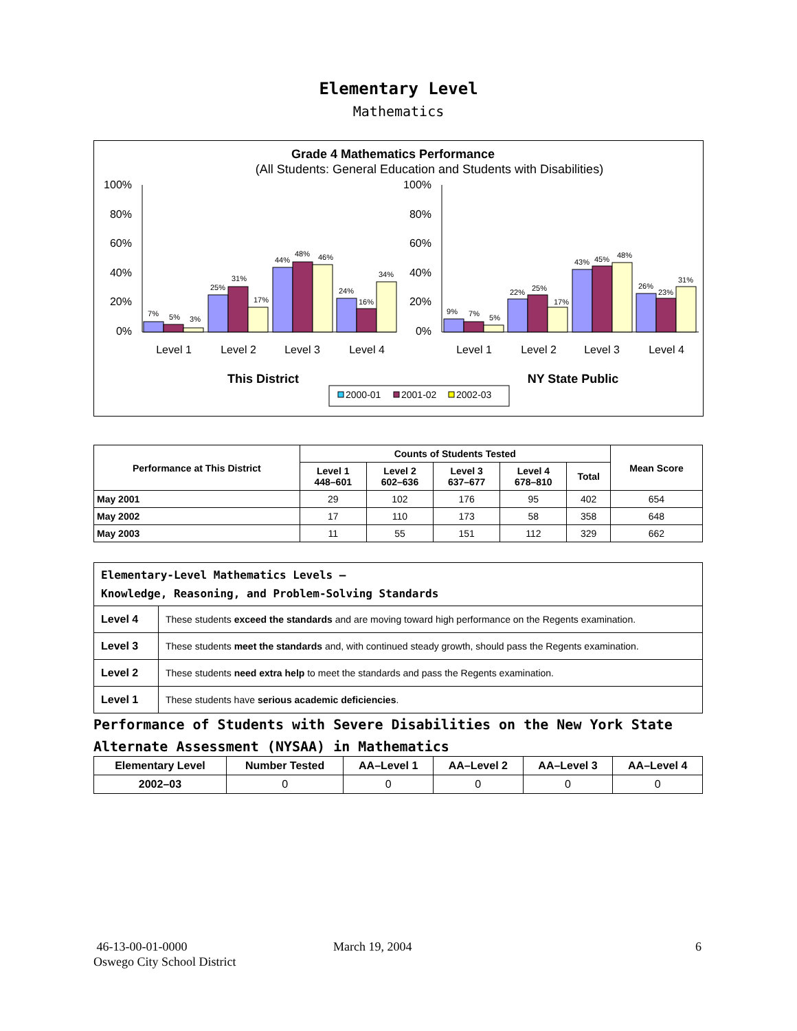Elementary Level
Mathematics
Grade 4 Mathematics Performance
(All Students: General Education and Students with Disabilities)
100%
80%
60%
40%
20%
0%
100%
80%
60%
40%
20%
0%
7%
5%
3%
25%
31%
17%
44%
48%
46%
24%
16%
34%
9%
7%
5%
22%
25%
17%
43%
45%
48%
26%
23%
31%
Level 1
Level 2
Level 3
Level 4
Level 1
Level 2
Level 3
Level 4
This District
NY State Public
2000-01
2001-02
2002-03
| Performance at This District | Counts of Students Tested | | | | | Mean Score |
| --- | --- | --- | --- | --- | --- | --- |
| | Level 1 448–601 | Level 2 602–636 | Level 3 637–677 | Level 4 678–810 | Total | |
| May 2001 | 29 | 102 | 176 | 95 | 402 | 654 |
| May 2002 | 17 | 110 | 173 | 58 | 358 | 648 |
| May 2003 | 11 | 55 | 151 | 112 | 329 | 662 |
| Elementary-Level Mathematics Levels — Knowledge, Reasoning, and Problem-Solving Standards | |
| Level 4 | These students exceed the standards and are moving toward high performance on the Regents examination. |
| Level 3 | These students meet the standards and, with continued steady growth, should pass the Regents examination. |
| Level 2 | These students need extra help to meet the standards and pass the Regents examination. |
| Level 1 | These students have serious academic deficiencies . |
Performance of Students with Severe Disabilities on the New York State
Alternate Assessment (NYSAA) in Mathematics
| Elementary Level | Number Tested | AA–Level 1 | AA–Level 2 | AA–Level 3 | AA–Level 4 |
| --- | --- | --- | --- | --- | --- |
| 2002–03 | 0 | 0 | 0 | 0 | 0 |
46-13-00-01-0000
Oswego City School District
March 19, 2004 6